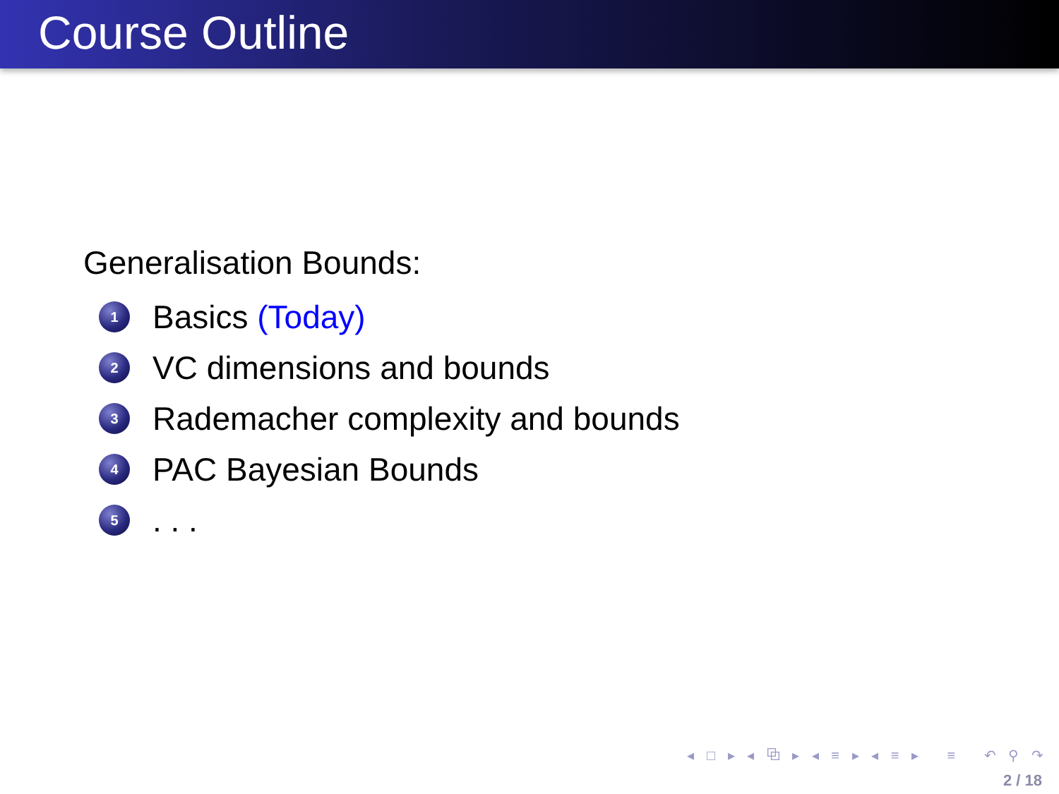Course Outline
Generalisation Bounds:
1 Basics (Today)
2 VC dimensions and bounds
3 Rademacher complexity and bounds
4 PAC Bayesian Bounds
5. . .
◂ □ ▸ ◂ ⧉ ▸ ◂ ≡ ▸ ◂ ≡ ▸ ≡ ↶ ⚲ ↷
2 / 18